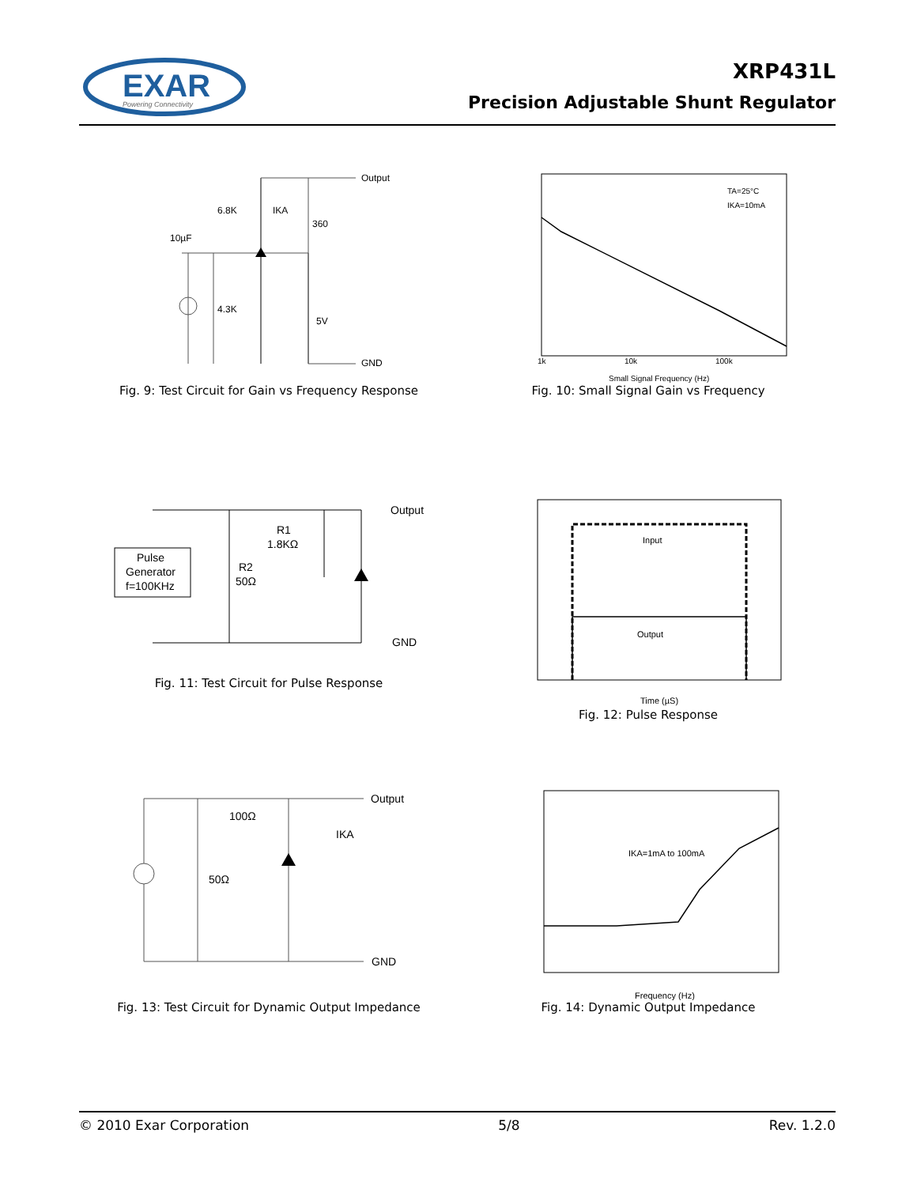EXAR
Powering Connectivity
XRP431L
Precision Adjustable Shunt Regulator
IKA
6.8K
360
10µF
4.3K
5V
Output
GND
Fig. 9: Test Circuit for Gain vs Frequency Response
TA=25°C
IKA=10mA
Small Signal Frequency (Hz)
1k
10k
100k
Fig. 10: Small Signal Gain vs Frequency
Pulse
Generator
f=100KHz
R1
1.8KΩ
R2
50Ω
Output
GND
Fig. 11: Test Circuit for Pulse Response
Input
Output
Time (µS)
Fig. 12: Pulse Response
100Ω
50Ω
IKA
Output
GND
Fig. 13: Test Circuit for Dynamic Output Impedance
IKA=1mA to 100mA
Frequency (Hz)
Fig. 14: Dynamic Output Impedance
© 2010 Exar Corporation 5/8 Rev. 1.2.0